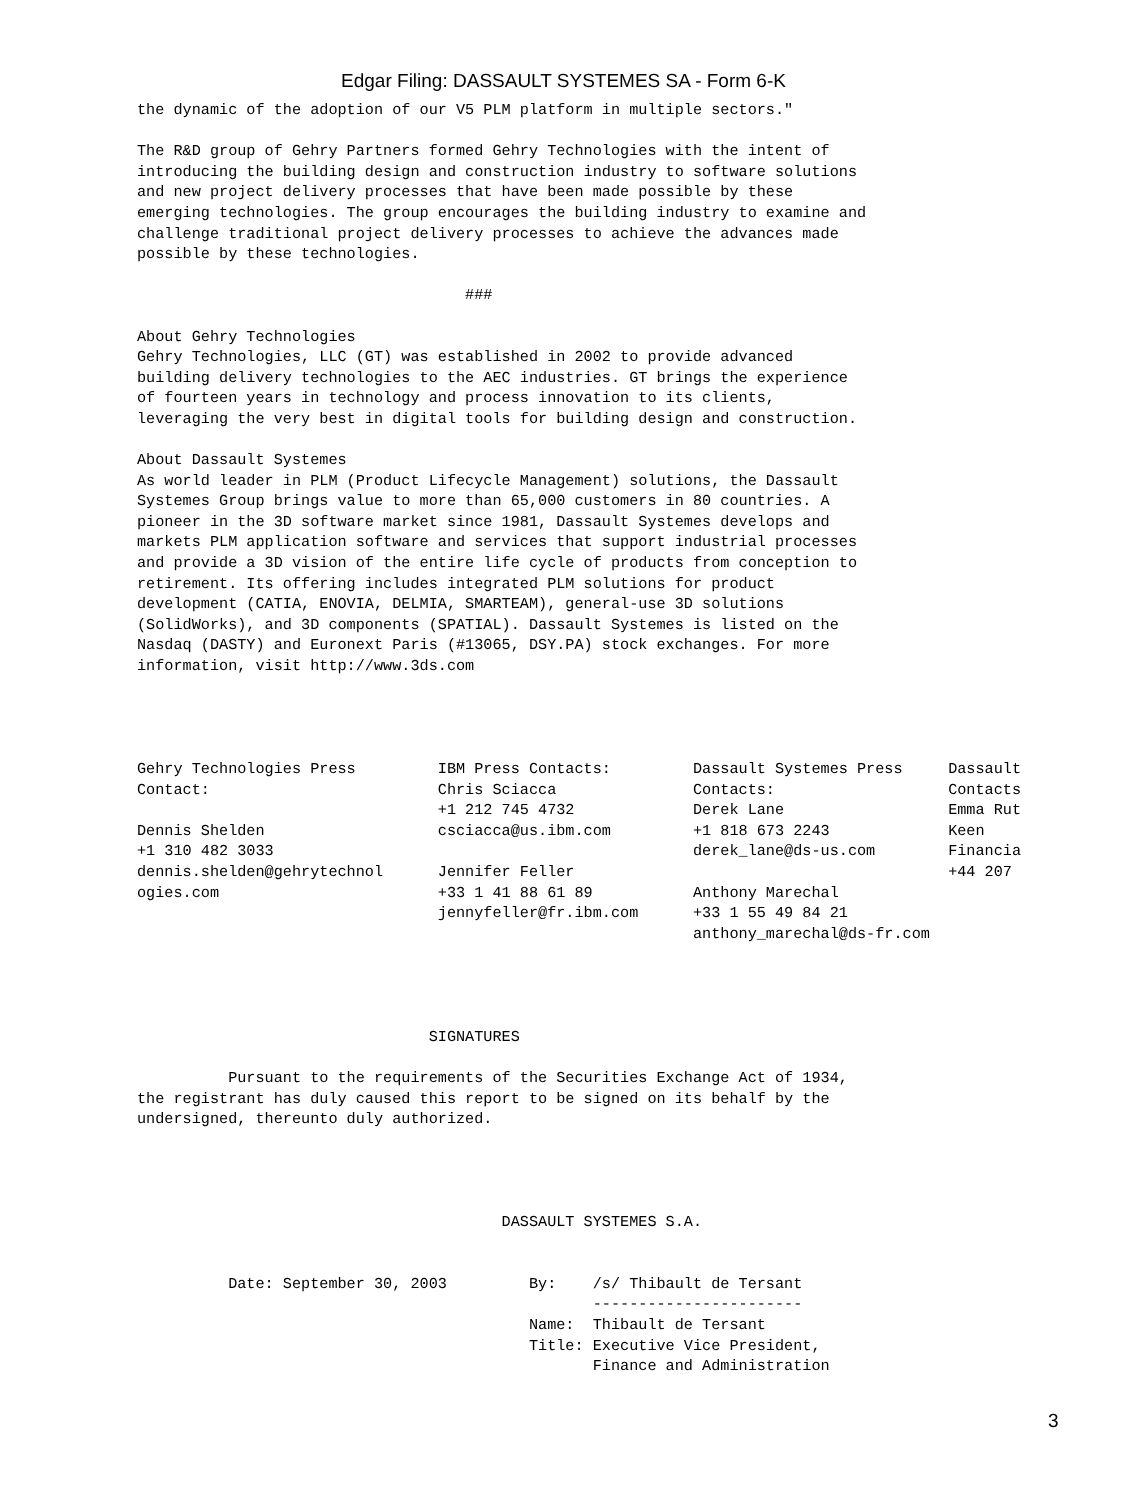Edgar Filing: DASSAULT SYSTEMES SA - Form 6-K
the dynamic of the adoption of our V5 PLM platform in multiple sectors."

The R&D group of Gehry Partners formed Gehry Technologies with the intent of
introducing the building design and construction industry to software solutions
and new project delivery processes that have been made possible by these
emerging technologies. The group encourages the building industry to examine and
challenge traditional project delivery processes to achieve the advances made
possible by these technologies.

                                    ###

About Gehry Technologies
Gehry Technologies, LLC (GT) was established in 2002 to provide advanced
building delivery technologies to the AEC industries. GT brings the experience
of fourteen years in technology and process innovation to its clients,
leveraging the very best in digital tools for building design and construction.

About Dassault Systemes
As world leader in PLM (Product Lifecycle Management) solutions, the Dassault
Systemes Group brings value to more than 65,000 customers in 80 countries. A
pioneer in the 3D software market since 1981, Dassault Systemes develops and
markets PLM application software and services that support industrial processes
and provide a 3D vision of the entire life cycle of products from conception to
retirement. Its offering includes integrated PLM solutions for product
development (CATIA, ENOVIA, DELMIA, SMARTEAM), general-use 3D solutions
(SolidWorks), and 3D components (SPATIAL). Dassault Systemes is listed on the
Nasdaq (DASTY) and Euronext Paris (#13065, DSY.PA) stock exchanges. For more
information, visit http://www.3ds.com




Gehry Technologies Press         IBM Press Contacts:         Dassault Systemes Press     Dassault
Contact:                         Chris Sciacca               Contacts:                   Contacts
                                 +1 212 745 4732             Derek Lane                  Emma Rut
Dennis Shelden                   csciacca@us.ibm.com         +1 818 673 2243             Keen
+1 310 482 3033                                              derek_lane@ds-us.com        Financia
dennis.shelden@gehrytechnol      Jennifer Feller                                         +44 207
ogies.com                        +33 1 41 88 61 89           Anthony Marechal
                                 jennyfeller@fr.ibm.com      +33 1 55 49 84 21
                                                             anthony_marechal@ds-fr.com




                                SIGNATURES

          Pursuant to the requirements of the Securities Exchange Act of 1934,
the registrant has duly caused this report to be signed on its behalf by the
undersigned, thereunto duly authorized.




                                        DASSAULT SYSTEMES S.A.


          Date: September 30, 2003         By:    /s/ Thibault de Tersant
                                                  -----------------------
                                           Name:  Thibault de Tersant
                                           Title: Executive Vice President,
                                                  Finance and Administration
3